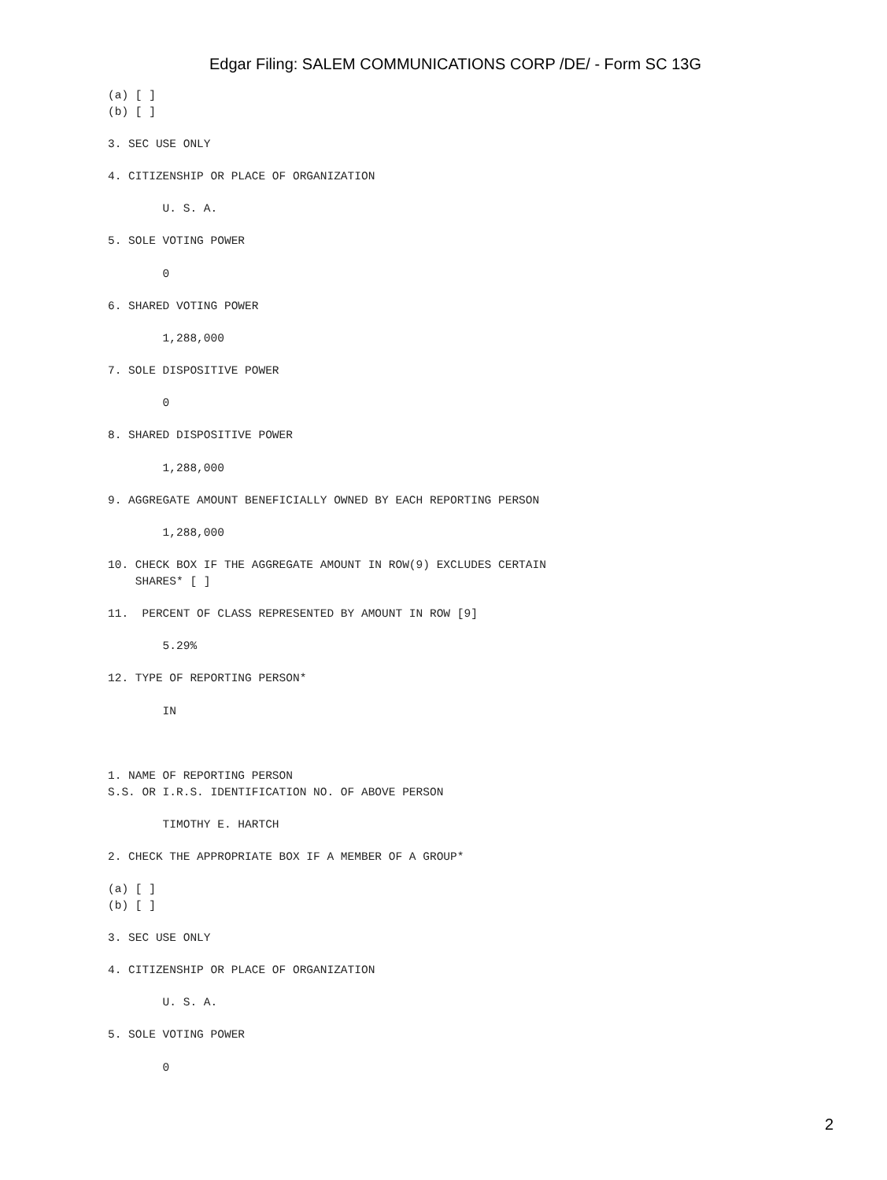Edgar Filing: SALEM COMMUNICATIONS CORP /DE/ - Form SC 13G
(a) [ ]
(b) [ ]

3. SEC USE ONLY

4. CITIZENSHIP OR PLACE OF ORGANIZATION

        U. S. A.

5. SOLE VOTING POWER

        0

6. SHARED VOTING POWER

        1,288,000

7. SOLE DISPOSITIVE POWER

        0

8. SHARED DISPOSITIVE POWER

        1,288,000

9. AGGREGATE AMOUNT BENEFICIALLY OWNED BY EACH REPORTING PERSON

        1,288,000

10. CHECK BOX IF THE AGGREGATE AMOUNT IN ROW(9) EXCLUDES CERTAIN
    SHARES* [ ]

11.  PERCENT OF CLASS REPRESENTED BY AMOUNT IN ROW [9]

        5.29%

12. TYPE OF REPORTING PERSON*

        IN



1. NAME OF REPORTING PERSON
S.S. OR I.R.S. IDENTIFICATION NO. OF ABOVE PERSON

        TIMOTHY E. HARTCH

2. CHECK THE APPROPRIATE BOX IF A MEMBER OF A GROUP*

(a) [ ]
(b) [ ]

3. SEC USE ONLY

4. CITIZENSHIP OR PLACE OF ORGANIZATION

        U. S. A.

5. SOLE VOTING POWER

        0
2